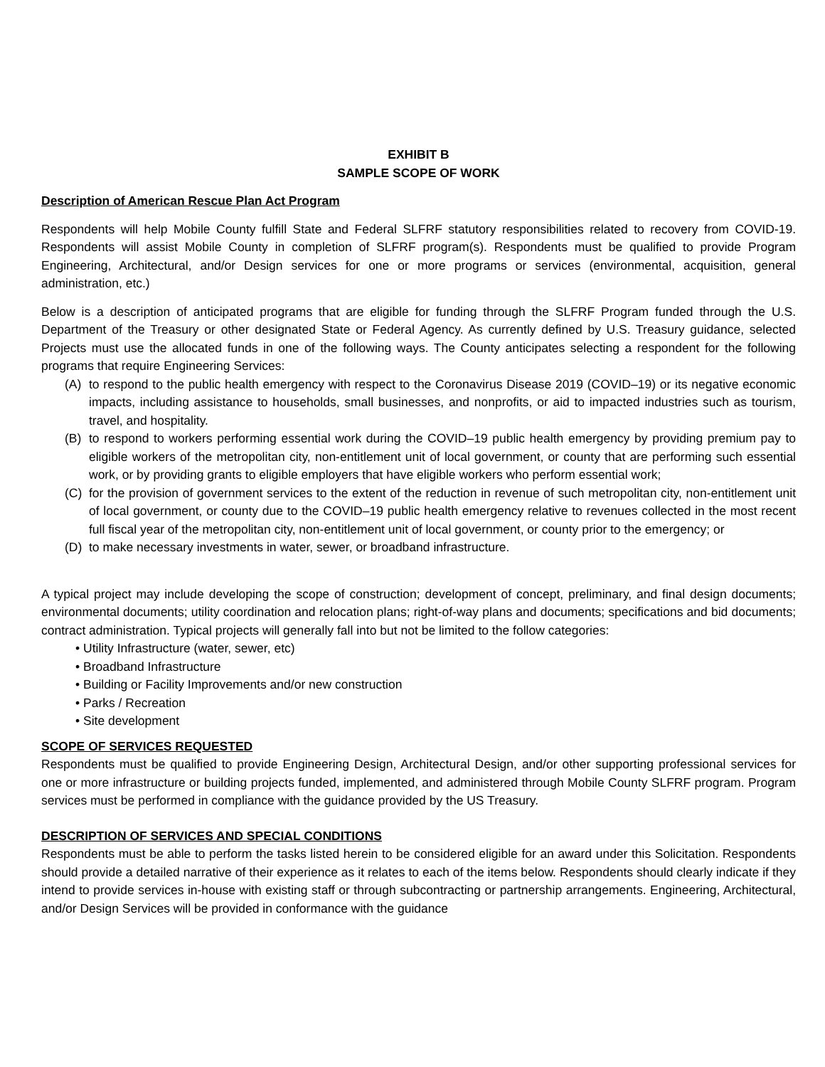EXHIBIT B
SAMPLE SCOPE OF WORK
Description of American Rescue Plan Act Program
Respondents will help Mobile County fulfill State and Federal SLFRF statutory responsibilities related to recovery from COVID-19. Respondents will assist Mobile County in completion of SLFRF program(s). Respondents must be qualified to provide Program Engineering, Architectural, and/or Design services for one or more programs or services (environmental, acquisition, general administration, etc.)
Below is a description of anticipated programs that are eligible for funding through the SLFRF Program funded through the U.S. Department of the Treasury or other designated State or Federal Agency. As currently defined by U.S. Treasury guidance, selected Projects must use the allocated funds in one of the following ways. The County anticipates selecting a respondent for the following programs that require Engineering Services:
(A) to respond to the public health emergency with respect to the Coronavirus Disease 2019 (COVID–19) or its negative economic impacts, including assistance to households, small businesses, and nonprofits, or aid to impacted industries such as tourism, travel, and hospitality.
(B) to respond to workers performing essential work during the COVID–19 public health emergency by providing premium pay to eligible workers of the metropolitan city, non-entitlement unit of local government, or county that are performing such essential work, or by providing grants to eligible employers that have eligible workers who perform essential work;
(C) for the provision of government services to the extent of the reduction in revenue of such metropolitan city, non-entitlement unit of local government, or county due to the COVID–19 public health emergency relative to revenues collected in the most recent full fiscal year of the metropolitan city, non-entitlement unit of local government, or county prior to the emergency; or
(D) to make necessary investments in water, sewer, or broadband infrastructure.
A typical project may include developing the scope of construction; development of concept, preliminary, and final design documents; environmental documents; utility coordination and relocation plans; right-of-way plans and documents; specifications and bid documents; contract administration. Typical projects will generally fall into but not be limited to the follow categories:
• Utility Infrastructure (water, sewer, etc)
• Broadband Infrastructure
• Building or Facility Improvements and/or new construction
• Parks / Recreation
• Site development
SCOPE OF SERVICES REQUESTED
Respondents must be qualified to provide Engineering Design, Architectural Design, and/or other supporting professional services for one or more infrastructure or building projects funded, implemented, and administered through Mobile County SLFRF program. Program services must be performed in compliance with the guidance provided by the US Treasury.
DESCRIPTION OF SERVICES AND SPECIAL CONDITIONS
Respondents must be able to perform the tasks listed herein to be considered eligible for an award under this Solicitation. Respondents should provide a detailed narrative of their experience as it relates to each of the items below. Respondents should clearly indicate if they intend to provide services in-house with existing staff or through subcontracting or partnership arrangements. Engineering, Architectural, and/or Design Services will be provided in conformance with the guidance